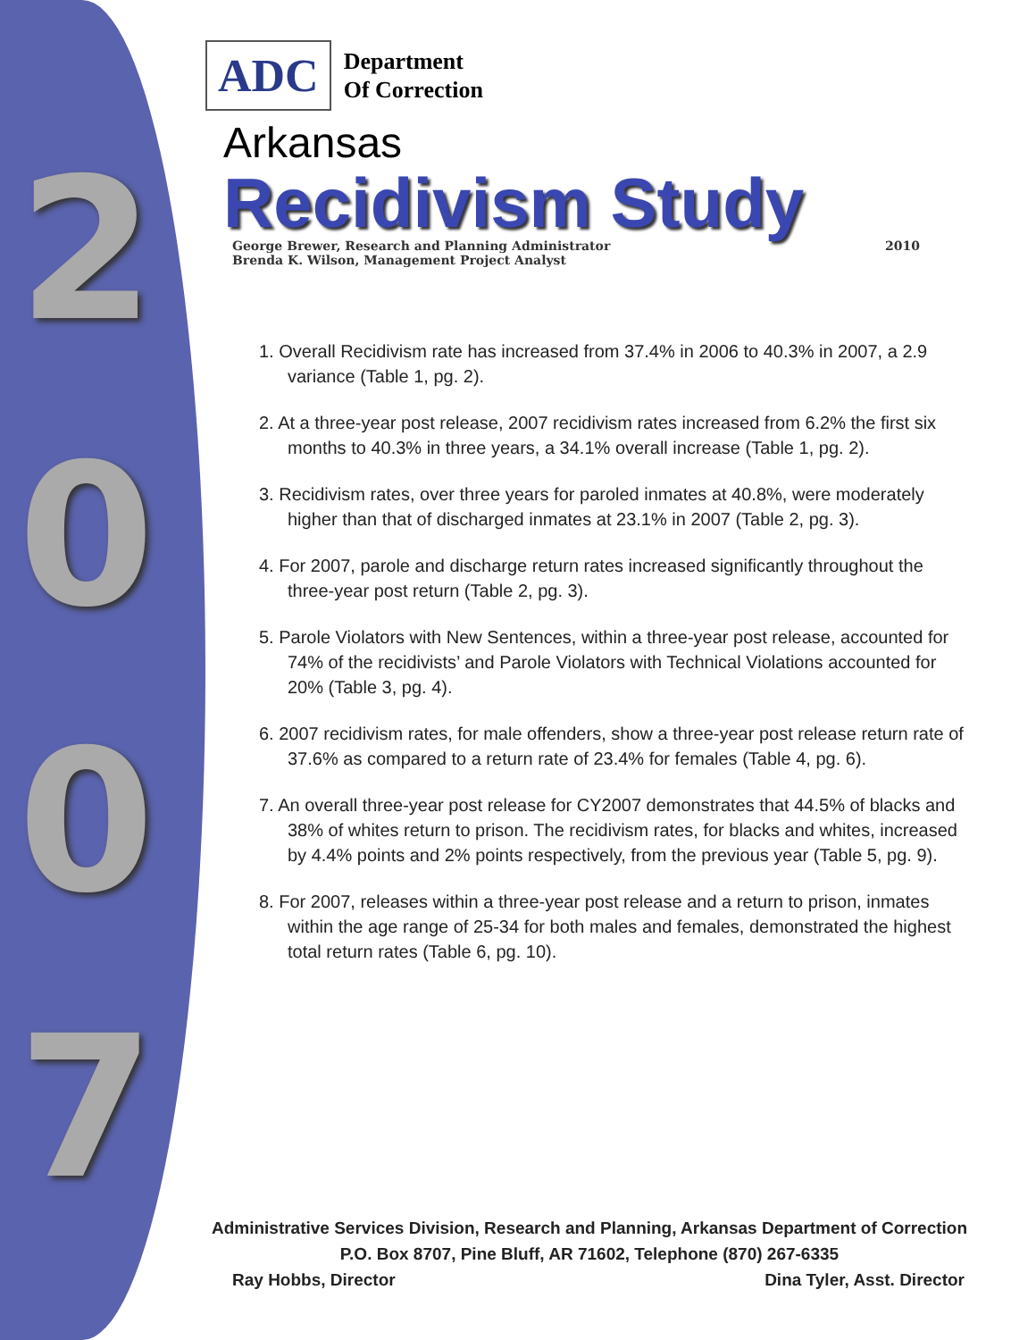2
0
0
7
ADC
Department
Of Correction
Arkansas
Recidivism Study
George Brewer, Research and Planning Administrator
Brenda K. Wilson, Management Project Analyst
2010
1. Overall Recidivism rate has increased from 37.4% in 2006 to 40.3% in 2007, a 2.9 variance (Table 1, pg. 2).
2. At a three-year post release, 2007 recidivism rates increased from 6.2% the first six months to 40.3% in three years, a 34.1% overall increase (Table 1, pg. 2).
3. Recidivism rates, over three years for paroled inmates at 40.8%, were moderately higher than that of discharged inmates at 23.1% in 2007 (Table 2, pg. 3).
4. For 2007, parole and discharge return rates increased significantly throughout the three-year post return (Table 2, pg. 3).
5. Parole Violators with New Sentences, within a three-year post release, accounted for 74% of the recidivists’ and Parole Violators with Technical Violations accounted for 20% (Table 3, pg. 4).
6. 2007 recidivism rates, for male offenders, show a three-year post release return rate of 37.6% as compared to a return rate of 23.4% for females (Table 4, pg. 6).
7. An overall three-year post release for CY2007 demonstrates that 44.5% of blacks and 38% of whites return to prison. The recidivism rates, for blacks and whites, increased by 4.4% points and 2% points respectively, from the previous year (Table 5, pg. 9).
8. For 2007, releases within a three-year post release and a return to prison, inmates within the age range of 25-34 for both males and females, demonstrated the highest total return rates (Table 6, pg. 10).
Administrative Services Division, Research and Planning, Arkansas Department of Correction
P.O. Box 8707, Pine Bluff, AR 71602, Telephone (870) 267-6335
Ray Hobbs, Director Dina Tyler, Asst. Director